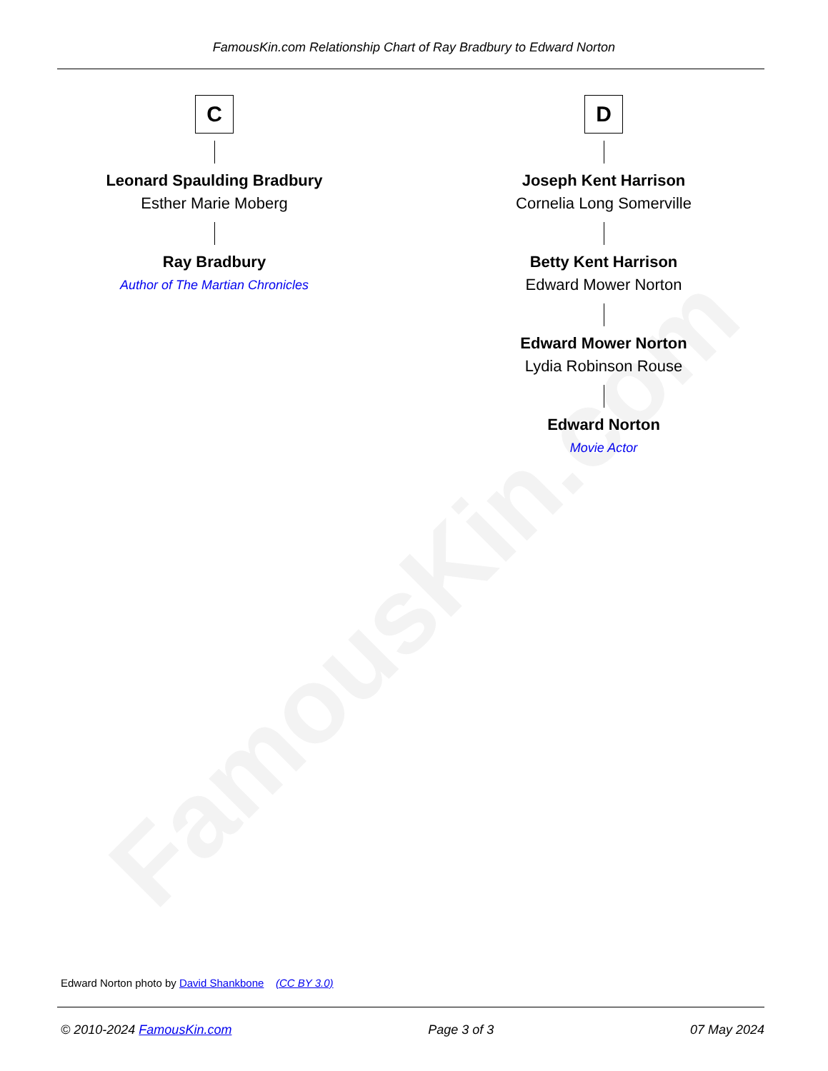FamousKin.com
FamousKin.com Relationship Chart of Ray Bradbury to Edward Norton
C
Leonard Spaulding Bradbury
Esther Marie Moberg
Ray Bradbury
Author of The Martian Chronicles
D
Joseph Kent Harrison
Cornelia Long Somerville
Betty Kent Harrison
Edward Mower Norton
Edward Mower Norton
Lydia Robinson Rouse
Edward Norton
Movie Actor
Edward Norton photo by David Shankbone (CC BY 3.0)
© 2010-2024 FamousKin.com Page 3 of 3 07 May 2024